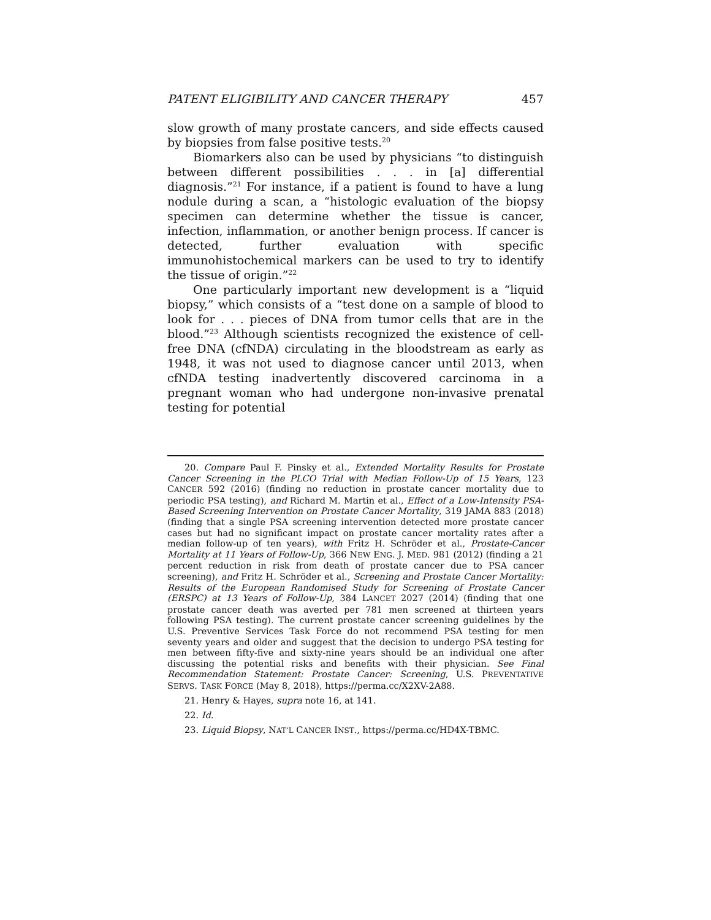PATENT ELIGIBILITY AND CANCER THERAPY 457
slow growth of many prostate cancers, and side effects caused by biopsies from false positive tests.<sup>20</sup>
Biomarkers also can be used by physicians “to distinguish between different possibilities . . . in [a] differential diagnosis.”<sup>21</sup> For instance, if a patient is found to have a lung nodule during a scan, a “histologic evaluation of the biopsy specimen can determine whether the tissue is cancer, infection, inflammation, or another benign process. If cancer is detected, further evaluation with specific immunohistochemical markers can be used to try to identify the tissue of origin.”<sup>22</sup>
One particularly important new development is a “liquid biopsy,” which consists of a “test done on a sample of blood to look for . . . pieces of DNA from tumor cells that are in the blood.”<sup>23</sup> Although scientists recognized the existence of cell-free DNA (cfNDA) circulating in the bloodstream as early as 1948, it was not used to diagnose cancer until 2013, when cfNDA testing inadvertently discovered carcinoma in a pregnant woman who had undergone non-invasive prenatal testing for potential
20. Compare Paul F. Pinsky et al., Extended Mortality Results for Prostate Cancer Screening in the PLCO Trial with Median Follow-Up of 15 Years, 123 CANCER 592 (2016) (finding no reduction in prostate cancer mortality due to periodic PSA testing), and Richard M. Martin et al., Effect of a Low-Intensity PSA-Based Screening Intervention on Prostate Cancer Mortality, 319 JAMA 883 (2018) (finding that a single PSA screening intervention detected more prostate cancer cases but had no significant impact on prostate cancer mortality rates after a median follow-up of ten years), with Fritz H. Schröder et al., Prostate-Cancer Mortality at 11 Years of Follow-Up, 366 NEW ENG. J. MED. 981 (2012) (finding a 21 percent reduction in risk from death of prostate cancer due to PSA cancer screening), and Fritz H. Schröder et al., Screening and Prostate Cancer Mortality: Results of the European Randomised Study for Screening of Prostate Cancer (ERSPC) at 13 Years of Follow-Up, 384 LANCET 2027 (2014) (finding that one prostate cancer death was averted per 781 men screened at thirteen years following PSA testing). The current prostate cancer screening guidelines by the U.S. Preventive Services Task Force do not recommend PSA testing for men seventy years and older and suggest that the decision to undergo PSA testing for men between fifty-five and sixty-nine years should be an individual one after discussing the potential risks and benefits with their physician. See Final Recommendation Statement: Prostate Cancer: Screening, U.S. PREVENTATIVE SERVS. TASK FORCE (May 8, 2018), https://perma.cc/X2XV-2A88.
21. Henry & Hayes, supra note 16, at 141.
22. Id.
23. Liquid Biopsy, NAT’L CANCER INST., https://perma.cc/HD4X-TBMC.